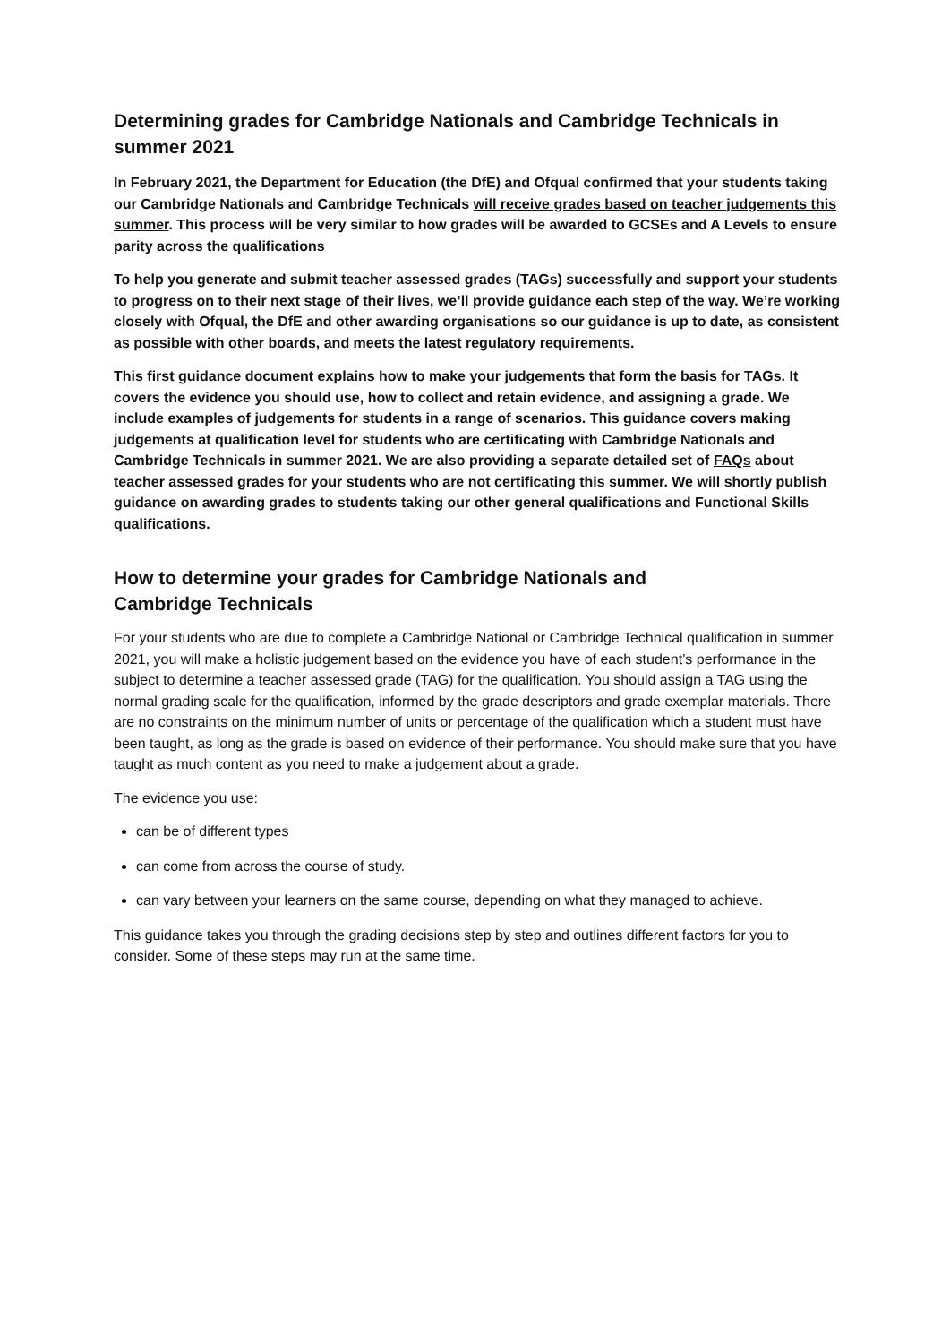Determining grades for Cambridge Nationals and Cambridge Technicals in summer 2021
In February 2021, the Department for Education (the DfE) and Ofqual confirmed that your students taking our Cambridge Nationals and Cambridge Technicals will receive grades based on teacher judgements this summer. This process will be very similar to how grades will be awarded to GCSEs and A Levels to ensure parity across the qualifications
To help you generate and submit teacher assessed grades (TAGs) successfully and support your students to progress on to their next stage of their lives, we’ll provide guidance each step of the way. We’re working closely with Ofqual, the DfE and other awarding organisations so our guidance is up to date, as consistent as possible with other boards, and meets the latest regulatory requirements.
This first guidance document explains how to make your judgements that form the basis for TAGs. It covers the evidence you should use, how to collect and retain evidence, and assigning a grade. We include examples of judgements for students in a range of scenarios. This guidance covers making judgements at qualification level for students who are certificating with Cambridge Nationals and Cambridge Technicals in summer 2021. We are also providing a separate detailed set of FAQs about teacher assessed grades for your students who are not certificating this summer. We will shortly publish guidance on awarding grades to students taking our other general qualifications and Functional Skills qualifications.
How to determine your grades for Cambridge Nationals and
Cambridge Technicals
For your students who are due to complete a Cambridge National or Cambridge Technical qualification in summer 2021, you will make a holistic judgement based on the evidence you have of each student’s performance in the subject to determine a teacher assessed grade (TAG) for the qualification. You should assign a TAG using the normal grading scale for the qualification, informed by the grade descriptors and grade exemplar materials. There are no constraints on the minimum number of units or percentage of the qualification which a student must have been taught, as long as the grade is based on evidence of their performance. You should make sure that you have taught as much content as you need to make a judgement about a grade.
The evidence you use:
can be of different types
can come from across the course of study.
can vary between your learners on the same course, depending on what they managed to achieve.
This guidance takes you through the grading decisions step by step and outlines different factors for you to consider. Some of these steps may run at the same time.